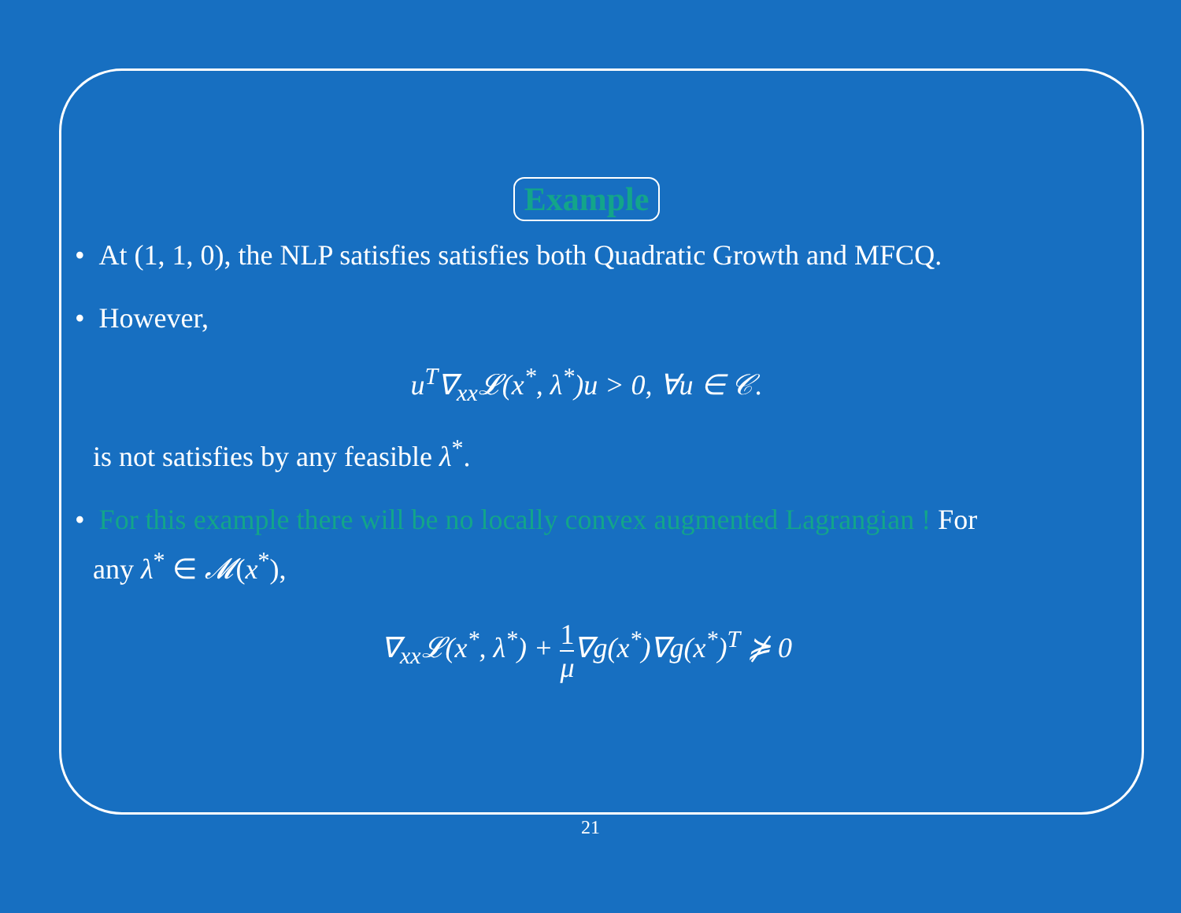Example
• At (1, 1, 0), the NLP satisfies satisfies both Quadratic Growth and MFCQ.
• However,
u<sup>T</sup>∇<sub>xx</sub>𝓛(x<sup>*</sup>, λ<sup>*</sup>)u > 0, ∀u ∈ 𝒞.
is not satisfies by any feasible λ<sup>*</sup>.
• For this example there will be no locally convex augmented Lagrangian ! For
any λ<sup>*</sup> ∈ 𝓜(x<sup>*</sup>),
∇<sub>xx</sub>𝓛(x<sup>*</sup>, λ<sup>*</sup>) + 1 μ∇g(x<sup>*</sup>)∇g(x<sup>*</sup>)<sup>T</sup> ⋡ 0
21